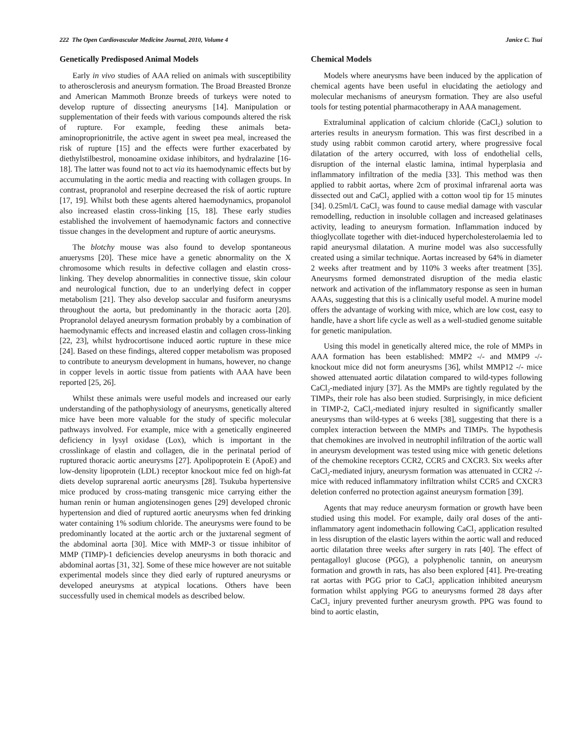222 The Open Cardiovascular Medicine Journal, 2010, Volume 4 Janice C. Tsui
Genetically Predisposed Animal Models
Early in vivo studies of AAA relied on animals with susceptibility to atherosclerosis and aneurysm formation. The Broad Breasted Bronze and American Mammoth Bronze breeds of turkeys were noted to develop rupture of dissecting aneurysms [14]. Manipulation or supplementation of their feeds with various compounds altered the risk of rupture. For example, feeding these animals beta-aminoproprionitrile, the active agent in sweet pea meal, increased the risk of rupture [15] and the effects were further exacerbated by diethylstilbestrol, monoamine oxidase inhibitors, and hydralazine [16-18]. The latter was found not to act via its haemodynamic effects but by accumulating in the aortic media and reacting with collagen groups. In contrast, propranolol and reserpine decreased the risk of aortic rupture [17, 19]. Whilst both these agents altered haemodynamics, propanolol also increased elastin cross-linking [15, 18]. These early studies established the involvement of haemodynamic factors and connective tissue changes in the development and rupture of aortic aneurysms.
The blotchy mouse was also found to develop spontaneous anuerysms [20]. These mice have a genetic abnormality on the X chromosome which results in defective collagen and elastin cross-linking. They develop abnormalities in connective tissue, skin colour and neurological function, due to an underlying defect in copper metabolism [21]. They also develop saccular and fusiform aneurysms throughout the aorta, but predominantly in the thoracic aorta [20]. Propranolol delayed aneurysm formation probably by a combination of haemodynamic effects and increased elastin and collagen cross-linking [22, 23], whilst hydrocortisone induced aortic rupture in these mice [24]. Based on these findings, altered copper metabolism was proposed to contribute to aneurysm development in humans, however, no change in copper levels in aortic tissue from patients with AAA have been reported [25, 26].
Whilst these animals were useful models and increased our early understanding of the pathophysiology of aneurysms, genetically altered mice have been more valuable for the study of specific molecular pathways involved. For example, mice with a genetically engineered deficiency in lysyl oxidase (Lox), which is important in the crosslinkage of elastin and collagen, die in the perinatal period of ruptured thoracic aortic aneurysms [27]. Apolipoprotein E (ApoE) and low-density lipoprotein (LDL) receptor knockout mice fed on high-fat diets develop suprarenal aortic aneurysms [28]. Tsukuba hypertensive mice produced by cross-mating transgenic mice carrying either the human renin or human angiotensinogen genes [29] developed chronic hypertension and died of ruptured aortic aneurysms when fed drinking water containing 1% sodium chloride. The aneurysms were found to be predominantly located at the aortic arch or the juxtarenal segment of the abdominal aorta [30]. Mice with MMP-3 or tissue inhibitor of MMP (TIMP)-1 deficiencies develop aneurysms in both thoracic and abdominal aortas [31, 32]. Some of these mice however are not suitable experimental models since they died early of ruptured aneurysms or developed aneurysms at atypical locations. Others have been successfully used in chemical models as described below.
Chemical Models
Models where aneurysms have been induced by the application of chemical agents have been useful in elucidating the aetiology and molecular mechanisms of aneurysm formation. They are also useful tools for testing potential pharmacotherapy in AAA management.
Extraluminal application of calcium chloride (CaCl<sub>2</sub>) solution to arteries results in aneurysm formation. This was first described in a study using rabbit common carotid artery, where progressive focal dilatation of the artery occurred, with loss of endothelial cells, disruption of the internal elastic lamina, intimal hyperplasia and inflammatory infiltration of the media [33]. This method was then applied to rabbit aortas, where 2cm of proximal infrarenal aorta was dissected out and CaCl<sub>2</sub> applied with a cotton wool tip for 15 minutes [34]. 0.25ml/L CaCl<sub>2</sub> was found to cause medial damage with vascular remodelling, reduction in insoluble collagen and increased gelatinases activity, leading to aneurysm formation. Inflammation induced by thioglycollate together with diet-induced hypercholesterolaemia led to rapid aneurysmal dilatation. A murine model was also successfully created using a similar technique. Aortas increased by 64% in diameter 2 weeks after treatment and by 110% 3 weeks after treatment [35]. Aneurysms formed demonstrated disruption of the media elastic network and activation of the inflammatory response as seen in human AAAs, suggesting that this is a clinically useful model. A murine model offers the advantage of working with mice, which are low cost, easy to handle, have a short life cycle as well as a well-studied genome suitable for genetic manipulation.
Using this model in genetically altered mice, the role of MMPs in AAA formation has been established: MMP2 -/- and MMP9 -/- knockout mice did not form aneurysms [36], whilst MMP12 -/- mice showed attenuated aortic dilatation compared to wild-types following CaCl<sub>2</sub>-mediated injury [37]. As the MMPs are tightly regulated by the TIMPs, their role has also been studied. Surprisingly, in mice deficient in TIMP-2, CaCl<sub>2</sub>-mediated injury resulted in significantly smaller aneurysms than wild-types at 6 weeks [38], suggesting that there is a complex interaction between the MMPs and TIMPs. The hypothesis that chemokines are involved in neutrophil infiltration of the aortic wall in aneurysm development was tested using mice with genetic deletions of the chemokine receptors CCR2, CCR5 and CXCR3. Six weeks after CaCl<sub>2</sub>-mediated injury, aneurysm formation was attenuated in CCR2 -/- mice with reduced inflammatory infiltration whilst CCR5 and CXCR3 deletion conferred no protection against aneurysm formation [39].
Agents that may reduce aneurysm formation or growth have been studied using this model. For example, daily oral doses of the anti-inflammatory agent indomethacin following CaCl<sub>2</sub> application resulted in less disruption of the elastic layers within the aortic wall and reduced aortic dilatation three weeks after surgery in rats [40]. The effect of pentagalloyl glucose (PGG), a polyphenolic tannin, on aneurysm formation and growth in rats, has also been explored [41]. Pre-treating rat aortas with PGG prior to CaCl<sub>2</sub> application inhibited aneurysm formation whilst applying PGG to aneurysms formed 28 days after CaCl<sub>2</sub> injury prevented further aneurysm growth. PPG was found to bind to aortic elastin,